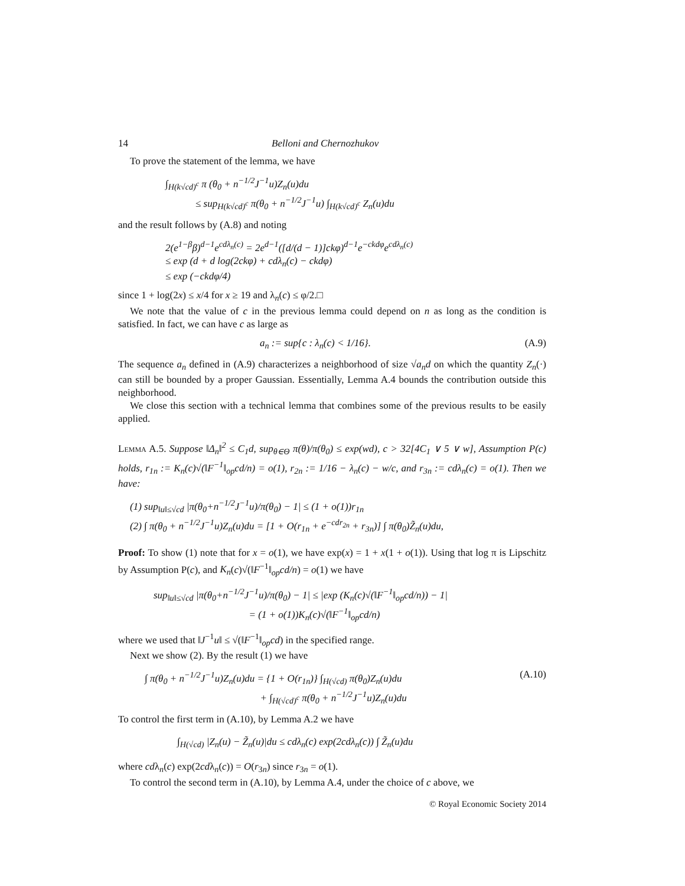14 Belloni and Chernozhukov
To prove the statement of the lemma, we have
∫<sub>H(k√cd)<sup>c</sup></sub> π (θ<sub>0</sub> + n<sup>−1/2</sup>J<sup>−1</sup>u)Z<sub>n</sub>(u)du
≤ sup<sub>H(k√cd)<sup>c</sup></sub> π(θ<sub>0</sub> + n<sup>−1/2</sup>J<sup>−1</sup>u) ∫<sub>H(k√cd)<sup>c</sup></sub> Z<sub>n</sub>(u)du
and the result follows by (A.8) and noting
2(e<sup>1−β</sup>β)<sup>d−1</sup>e<sup>cdλ<sub>n</sub>(c)</sup> = 2e<sup>d−1</sup>([d/(d − 1)]ckφ)<sup>d−1</sup>e<sup>−ckdφ</sup>e<sup>cdλ<sub>n</sub>(c)</sup>
≤ exp (d + d log(2ckφ) + cdλ<sub>n</sub>(c) − ckdφ)
≤ exp (−ckdφ/4)
since 1 + log(2x) ≤ x/4 for x ≥ 19 and λ<sub>n</sub>(c) ≤ φ/2.□
We note that the value of c in the previous lemma could depend on n as long as the condition is satisfied. In fact, we can have c as large as
a<sub>n</sub> := sup{c : λ<sub>n</sub>(c) < 1/16}. (A.9)
The sequence a<sub>n</sub> defined in (A.9) characterizes a neighborhood of size √a<sub>n</sub>d on which the quantity Z<sub>n</sub>(·) can still be bounded by a proper Gaussian. Essentially, Lemma A.4 bounds the contribution outside this neighborhood.
We close this section with a technical lemma that combines some of the previous results to be easily applied.
Lemma A.5. Suppose ‖Δ<sub>n</sub>‖<sup>2</sup> ≤ C<sub>1</sub>d, sup<sub>θ∈Θ</sub> π(θ)/π(θ<sub>0</sub>) ≤ exp(wd), c > 32[4C<sub>1</sub> ∨ 5 ∨ w], Assumption P(c) holds, r<sub>1n</sub> := K<sub>n</sub>(c)√(‖F<sup>−1</sup>‖<sub>op</sub>cd/n) = o(1), r<sub>2n</sub> := 1/16 − λ<sub>n</sub>(c) − w/c, and r<sub>3n</sub> := cdλ<sub>n</sub>(c) = o(1). Then we have:
(1) sup<sub>‖u‖≤√cd</sub> |π(θ<sub>0</sub>+n<sup>−1/2</sup>J<sup>−1</sup>u)/π(θ<sub>0</sub>) − 1| ≤ (1 + o(1))r<sub>1n</sub>
(2) ∫ π(θ<sub>0</sub> + n<sup>−1/2</sup>J<sup>−1</sup>u)Z<sub>n</sub>(u)du = [1 + O(r<sub>1n</sub> + e<sup>−cdr<sub>2n</sub></sup> + r<sub>3n</sub>)] ∫ π(θ<sub>0</sub>)Z̃<sub>n</sub>(u)du,
Proof: To show (1) note that for x = o(1), we have exp(x) = 1 + x(1 + o(1)). Using that log π is Lipschitz by Assumption P(c), and K<sub>n</sub>(c)√(‖F<sup>−1</sup>‖<sub>op</sub>cd/n) = o(1) we have
sup<sub>‖u‖≤√cd</sub> |π(θ<sub>0</sub>+n<sup>−1/2</sup>J<sup>−1</sup>u)/π(θ<sub>0</sub>) − 1| ≤ |exp (K<sub>n</sub>(c)√(‖F<sup>−1</sup>‖<sub>op</sub>cd/n)) − 1|
= (1 + o(1))K<sub>n</sub>(c)√(‖F<sup>−1</sup>‖<sub>op</sub>cd/n)
where we used that ‖J<sup>−1</sup>u‖ ≤ √(‖F<sup>−1</sup>‖<sub>op</sub>cd) in the specified range.
Next we show (2). By the result (1) we have
∫ π(θ<sub>0</sub> + n<sup>−1/2</sup>J<sup>−1</sup>u)Z<sub>n</sub>(u)du = {1 + O(r<sub>1n</sub>)} ∫<sub>H(√cd)</sub> π(θ<sub>0</sub>)Z<sub>n</sub>(u)du
+ ∫<sub>H(√cd)<sup>c</sup></sub> π(θ<sub>0</sub> + n<sup>−1/2</sup>J<sup>−1</sup>u)Z<sub>n</sub>(u)du (A.10)
To control the first term in (A.10), by Lemma A.2 we have
∫<sub>H(√cd)</sub> |Z<sub>n</sub>(u) − Z̃<sub>n</sub>(u)|du ≤ cdλ<sub>n</sub>(c) exp(2cdλ<sub>n</sub>(c)) ∫ Z̃<sub>n</sub>(u)du
where cdλ<sub>n</sub>(c) exp(2cdλ<sub>n</sub>(c)) = O(r<sub>3n</sub>) since r<sub>3n</sub> = o(1).
To control the second term in (A.10), by Lemma A.4, under the choice of c above, we
© Royal Economic Society 2014